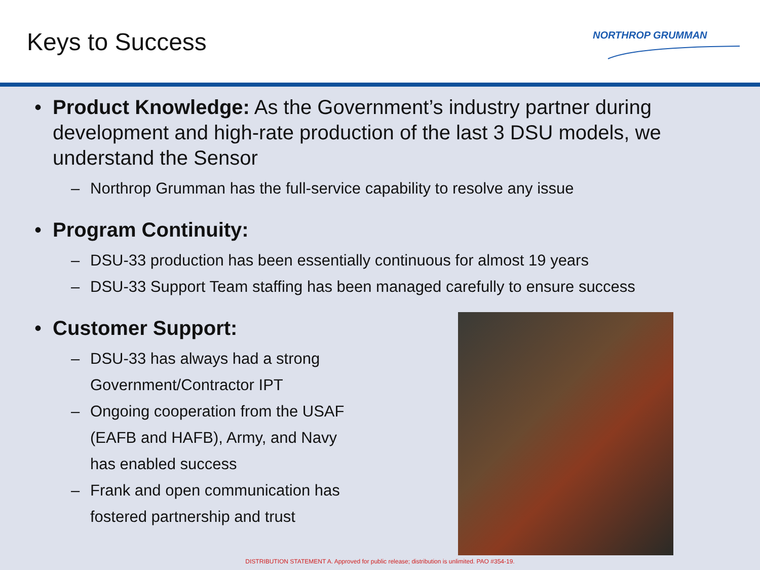Keys to Success
NORTHROP GRUMMAN
• Product Knowledge: As the Government’s industry partner during development and high-rate production of the last 3 DSU models, we understand the Sensor
– Northrop Grumman has the full-service capability to resolve any issue
• Program Continuity:
– DSU-33 production has been essentially continuous for almost 19 years
– DSU-33 Support Team staffing has been managed carefully to ensure success
• Customer Support:
– DSU-33 has always had a strong
Government/Contractor IPT
– Ongoing cooperation from the USAF
(EAFB and HAFB), Army, and Navy
has enabled success
– Frank and open communication has
fostered partnership and trust
DISTRIBUTION STATEMENT A. Approved for public release; distribution is unlimited. PAO #354-19.